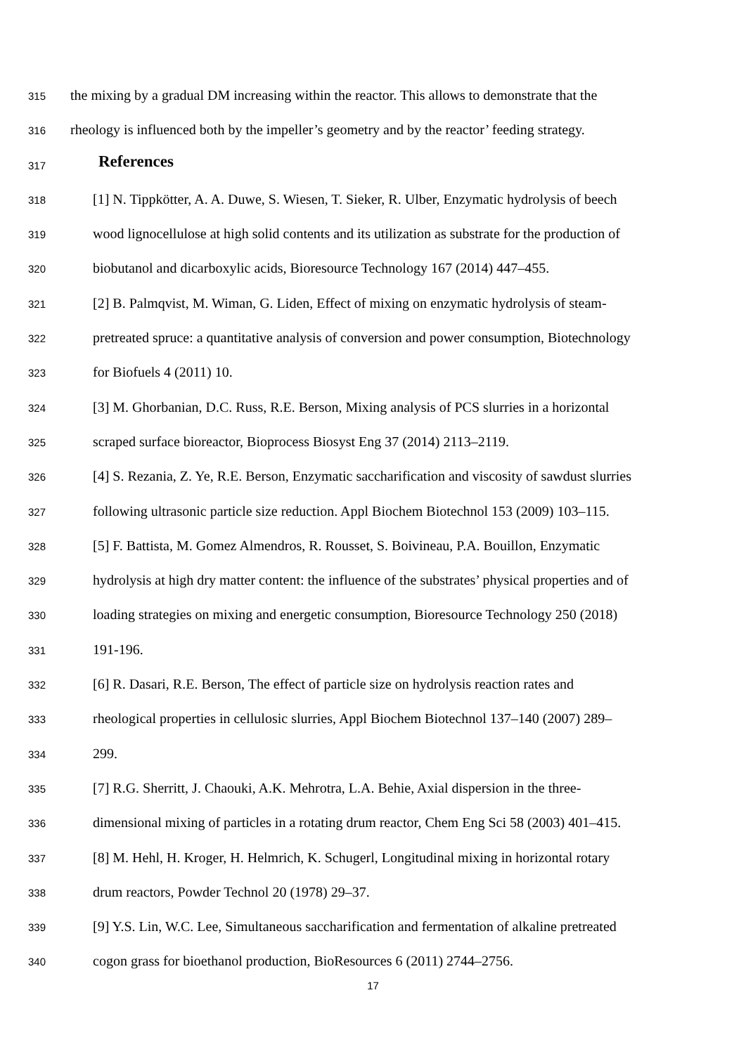315 the mixing by a gradual DM increasing within the reactor. This allows to demonstrate that the
316 rheology is influenced both by the impeller’s geometry and by the reactor’ feeding strategy.
317 References
318 [1] N. Tippkötter, A. A. Duwe, S. Wiesen, T. Sieker, R. Ulber, Enzymatic hydrolysis of beech
319 wood lignocellulose at high solid contents and its utilization as substrate for the production of
320 biobutanol and dicarboxylic acids, Bioresource Technology 167 (2014) 447–455.
321 [2] B. Palmqvist, M. Wiman, G. Liden, Effect of mixing on enzymatic hydrolysis of steam-
322 pretreated spruce: a quantitative analysis of conversion and power consumption, Biotechnology
323 for Biofuels 4 (2011) 10.
324 [3] M. Ghorbanian, D.C. Russ, R.E. Berson, Mixing analysis of PCS slurries in a horizontal
325 scraped surface bioreactor, Bioprocess Biosyst Eng 37 (2014) 2113–2119.
326 [4] S. Rezania, Z. Ye, R.E. Berson, Enzymatic saccharification and viscosity of sawdust slurries
327 following ultrasonic particle size reduction. Appl Biochem Biotechnol 153 (2009) 103–115.
328 [5] F. Battista, M. Gomez Almendros, R. Rousset, S. Boivineau, P.A. Bouillon, Enzymatic
329 hydrolysis at high dry matter content: the influence of the substrates’ physical properties and of
330 loading strategies on mixing and energetic consumption, Bioresource Technology 250 (2018)
331 191-196.
332 [6] R. Dasari, R.E. Berson, The effect of particle size on hydrolysis reaction rates and
333 rheological properties in cellulosic slurries, Appl Biochem Biotechnol 137–140 (2007) 289–
334 299.
335 [7] R.G. Sherritt, J. Chaouki, A.K. Mehrotra, L.A. Behie, Axial dispersion in the three-
336 dimensional mixing of particles in a rotating drum reactor, Chem Eng Sci 58 (2003) 401–415.
337 [8] M. Hehl, H. Kroger, H. Helmrich, K. Schugerl, Longitudinal mixing in horizontal rotary
338 drum reactors, Powder Technol 20 (1978) 29–37.
339 [9] Y.S. Lin, W.C. Lee, Simultaneous saccharification and fermentation of alkaline pretreated
340 cogon grass for bioethanol production, BioResources 6 (2011) 2744–2756.
17